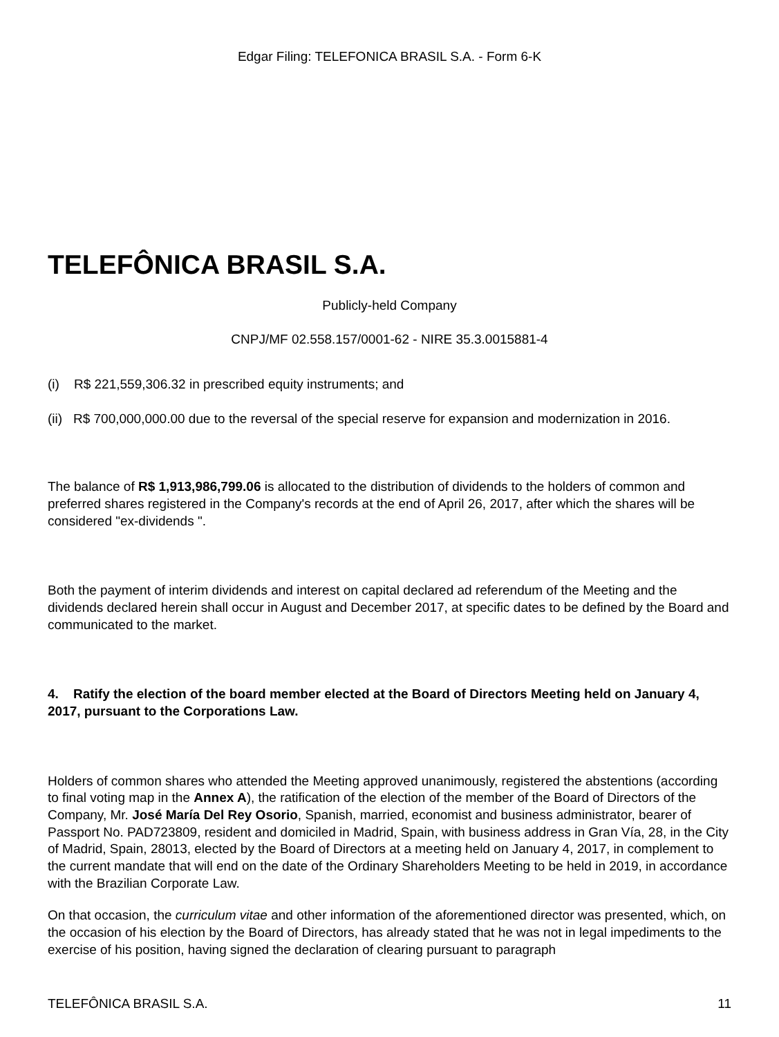Edgar Filing: TELEFONICA BRASIL S.A. - Form 6-K
TELEFÔNICA BRASIL S.A.
Publicly-held Company
CNPJ/MF 02.558.157/0001-62 - NIRE 35.3.0015881-4
(i) R$ 221,559,306.32 in prescribed equity instruments; and
(ii) R$ 700,000,000.00 due to the reversal of the special reserve for expansion and modernization in 2016.
The balance of R$ 1,913,986,799.06 is allocated to the distribution of dividends to the holders of common and preferred shares registered in the Company's records at the end of April 26, 2017, after which the shares will be considered "ex-dividends ".
Both the payment of interim dividends and interest on capital declared ad referendum of the Meeting and the dividends declared herein shall occur in August and December 2017, at specific dates to be defined by the Board and communicated to the market.
4. Ratify the election of the board member elected at the Board of Directors Meeting held on January 4, 2017, pursuant to the Corporations Law.
Holders of common shares who attended the Meeting approved unanimously, registered the abstentions (according to final voting map in the Annex A), the ratification of the election of the member of the Board of Directors of the Company, Mr. José María Del Rey Osorio, Spanish, married, economist and business administrator, bearer of Passport No. PAD723809, resident and domiciled in Madrid, Spain, with business address in Gran Vía, 28, in the City of Madrid, Spain, 28013, elected by the Board of Directors at a meeting held on January 4, 2017, in complement to the current mandate that will end on the date of the Ordinary Shareholders Meeting to be held in 2019, in accordance with the Brazilian Corporate Law.
On that occasion, the curriculum vitae and other information of the aforementioned director was presented, which, on the occasion of his election by the Board of Directors, has already stated that he was not in legal impediments to the exercise of his position, having signed the declaration of clearing pursuant to paragraph
TELEFÔNICA BRASIL S.A. 11